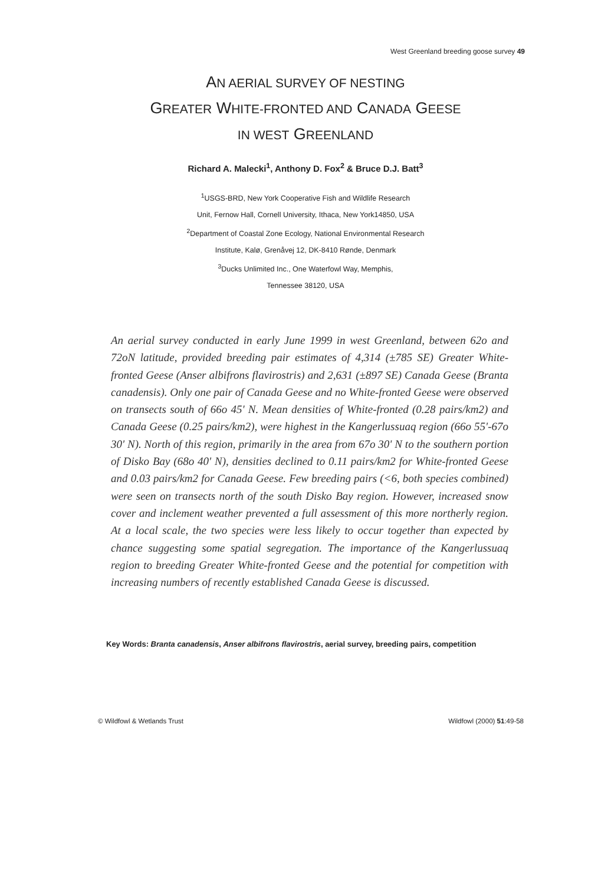West Greenland breeding goose survey 49
AN AERIAL SURVEY OF NESTING
GREATER WHITE-FRONTED AND CANADA GEESE
IN WEST GREENLAND
Richard A. Malecki<sup>1</sup>, Anthony D. Fox<sup>2</sup> & Bruce D.J. Batt<sup>3</sup>
<sup>1</sup> USGS-BRD, New York Cooperative Fish and Wildlife Research
Unit, Fernow Hall, Cornell University, Ithaca, New York14850, USA
<sup>2</sup> Department of Coastal Zone Ecology, National Environmental Research
Institute, Kalø, Grenåvej 12, DK-8410 Rønde, Denmark
<sup>3</sup> Ducks Unlimited Inc., One Waterfowl Way, Memphis,
Tennessee 38120, USA
An aerial survey conducted in early June 1999 in west Greenland, between 62o and 72oN latitude, provided breeding pair estimates of 4,314 (±785 SE) Greater White-fronted Geese (Anser albifrons flavirostris) and 2,631 (±897 SE) Canada Geese (Branta canadensis). Only one pair of Canada Geese and no White-fronted Geese were observed on transects south of 66o 45' N. Mean densities of White-fronted (0.28 pairs/km2) and Canada Geese (0.25 pairs/km2), were highest in the Kangerlussuaq region (66o 55'-67o 30' N). North of this region, primarily in the area from 67o 30' N to the southern portion of Disko Bay (68o 40' N), densities declined to 0.11 pairs/km2 for White-fronted Geese and 0.03 pairs/km2 for Canada Geese. Few breeding pairs (<6, both species combined) were seen on transects north of the south Disko Bay region. However, increased snow cover and inclement weather prevented a full assessment of this more northerly region. At a local scale, the two species were less likely to occur together than expected by chance suggesting some spatial segregation. The importance of the Kangerlussuaq region to breeding Greater White-fronted Geese and the potential for competition with increasing numbers of recently established Canada Geese is discussed.
Key Words: Branta canadensis, Anser albifrons flavirostris, aerial survey, breeding pairs, competition
© Wildfowl & Wetlands Trust Wildfowl (2000) 51:49-58